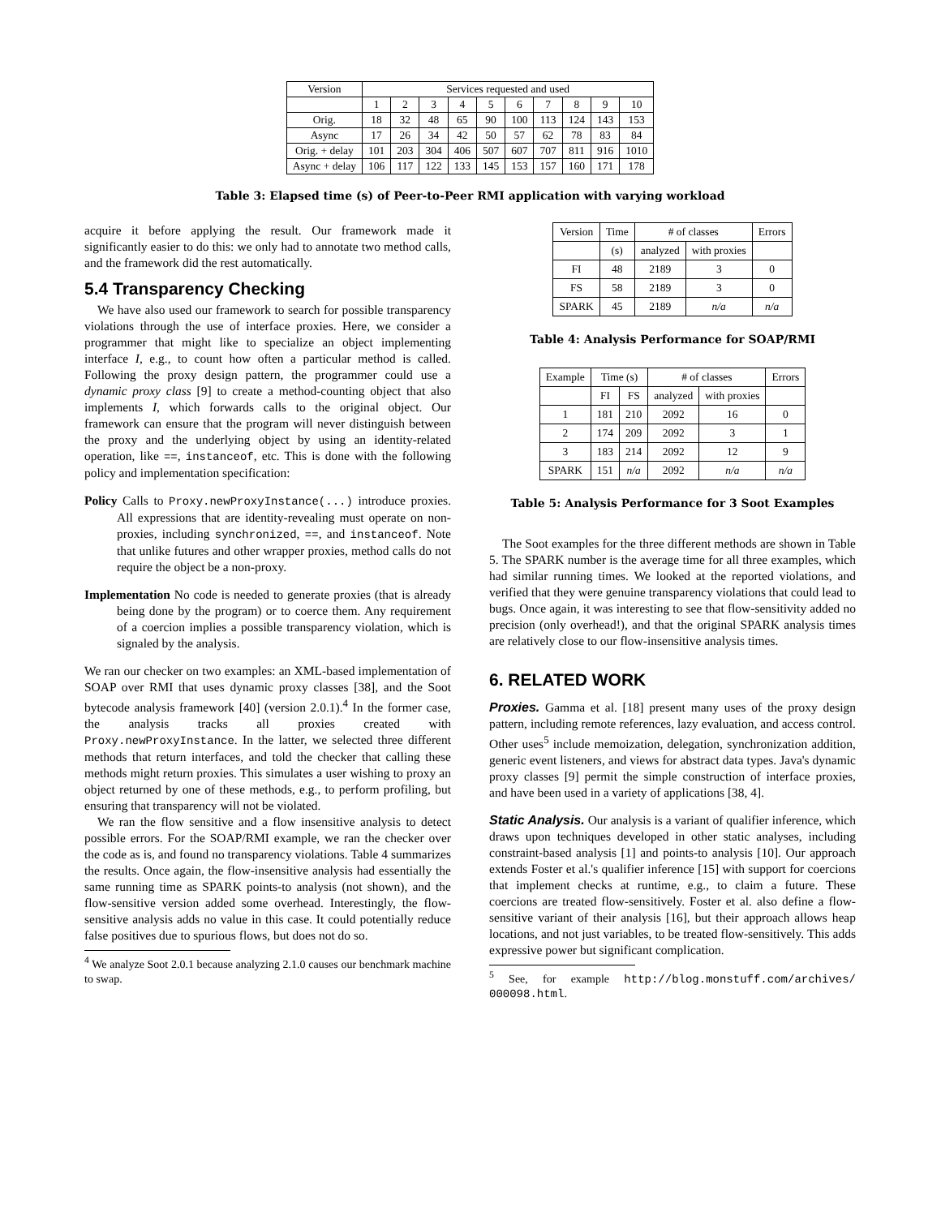| Version | Services requested and used | | | | | | | | | |
| | 1 | 2 | 3 | 4 | 5 | 6 | 7 | 8 | 9 | 10 |
| Orig. | 18 | 32 | 48 | 65 | 90 | 100 | 113 | 124 | 143 | 153 |
| Async | 17 | 26 | 34 | 42 | 50 | 57 | 62 | 78 | 83 | 84 |
| Orig. + delay | 101 | 203 | 304 | 406 | 507 | 607 | 707 | 811 | 916 | 1010 |
| Async + delay | 106 | 117 | 122 | 133 | 145 | 153 | 157 | 160 | 171 | 178 |
Table 3: Elapsed time (s) of Peer-to-Peer RMI application with varying workload
acquire it before applying the result. Our framework made it significantly easier to do this: we only had to annotate two method calls, and the framework did the rest automatically.
5.4 Transparency Checking
We have also used our framework to search for possible transparency violations through the use of interface proxies. Here, we consider a programmer that might like to specialize an object implementing interface I, e.g., to count how often a particular method is called. Following the proxy design pattern, the programmer could use a dynamic proxy class [9] to create a method-counting object that also implements I, which forwards calls to the original object. Our framework can ensure that the program will never distinguish between the proxy and the underlying object by using an identity-related operation, like ==, instanceof, etc. This is done with the following policy and implementation specification:
Policy Calls to Proxy.newProxyInstance(...) introduce proxies. All expressions that are identity-revealing must operate on non-proxies, including synchronized, ==, and instanceof. Note that unlike futures and other wrapper proxies, method calls do not require the object be a non-proxy.
Implementation No code is needed to generate proxies (that is already being done by the program) or to coerce them. Any requirement of a coercion implies a possible transparency violation, which is signaled by the analysis.
We ran our checker on two examples: an XML-based implementation of SOAP over RMI that uses dynamic proxy classes [38], and the Soot bytecode analysis framework [40] (version 2.0.1).<sup>4</sup> In the former case, the analysis tracks all proxies created with Proxy.newProxyInstance. In the latter, we selected three different methods that return interfaces, and told the checker that calling these methods might return proxies. This simulates a user wishing to proxy an object returned by one of these methods, e.g., to perform profiling, but ensuring that transparency will not be violated.
We ran the flow sensitive and a flow insensitive analysis to detect possible errors. For the SOAP/RMI example, we ran the checker over the code as is, and found no transparency violations. Table 4 summarizes the results. Once again, the flow-insensitive analysis had essentially the same running time as SPARK points-to analysis (not shown), and the flow-sensitive version added some overhead. Interestingly, the flow-sensitive analysis adds no value in this case. It could potentially reduce false positives due to spurious flows, but does not do so.
<sup>4</sup> We analyze Soot 2.0.1 because analyzing 2.1.0 causes our benchmark machine to swap.
| Version | Time | # of classes | | Errors |
| | (s) | analyzed | with proxies | |
| FI | 48 | 2189 | 3 | 0 |
| FS | 58 | 2189 | 3 | 0 |
| SPARK | 45 | 2189 | n/a | n/a |
Table 4: Analysis Performance for SOAP/RMI
| Example | Time (s) | | # of classes | | Errors |
| | FI | FS | analyzed | with proxies | |
| 1 | 181 | 210 | 2092 | 16 | 0 |
| 2 | 174 | 209 | 2092 | 3 | 1 |
| 3 | 183 | 214 | 2092 | 12 | 9 |
| SPARK | 151 | n/a | 2092 | n/a | n/a |
Table 5: Analysis Performance for 3 Soot Examples
The Soot examples for the three different methods are shown in Table 5. The SPARK number is the average time for all three examples, which had similar running times. We looked at the reported violations, and verified that they were genuine transparency violations that could lead to bugs. Once again, it was interesting to see that flow-sensitivity added no precision (only overhead!), and that the original SPARK analysis times are relatively close to our flow-insensitive analysis times.
6. RELATED WORK
Proxies. Gamma et al. [18] present many uses of the proxy design pattern, including remote references, lazy evaluation, and access control. Other uses<sup>5</sup> include memoization, delegation, synchronization addition, generic event listeners, and views for abstract data types. Java's dynamic proxy classes [9] permit the simple construction of interface proxies, and have been used in a variety of applications [38, 4].
Static Analysis. Our analysis is a variant of qualifier inference, which draws upon techniques developed in other static analyses, including constraint-based analysis [1] and points-to analysis [10]. Our approach extends Foster et al.'s qualifier inference [15] with support for coercions that implement checks at runtime, e.g., to claim a future. These coercions are treated flow-sensitively. Foster et al. also define a flow-sensitive variant of their analysis [16], but their approach allows heap locations, and not just variables, to be treated flow-sensitively. This adds expressive power but significant complication.
<sup>5</sup> See, for example http://blog.monstuff.com/archives/ 000098.html.